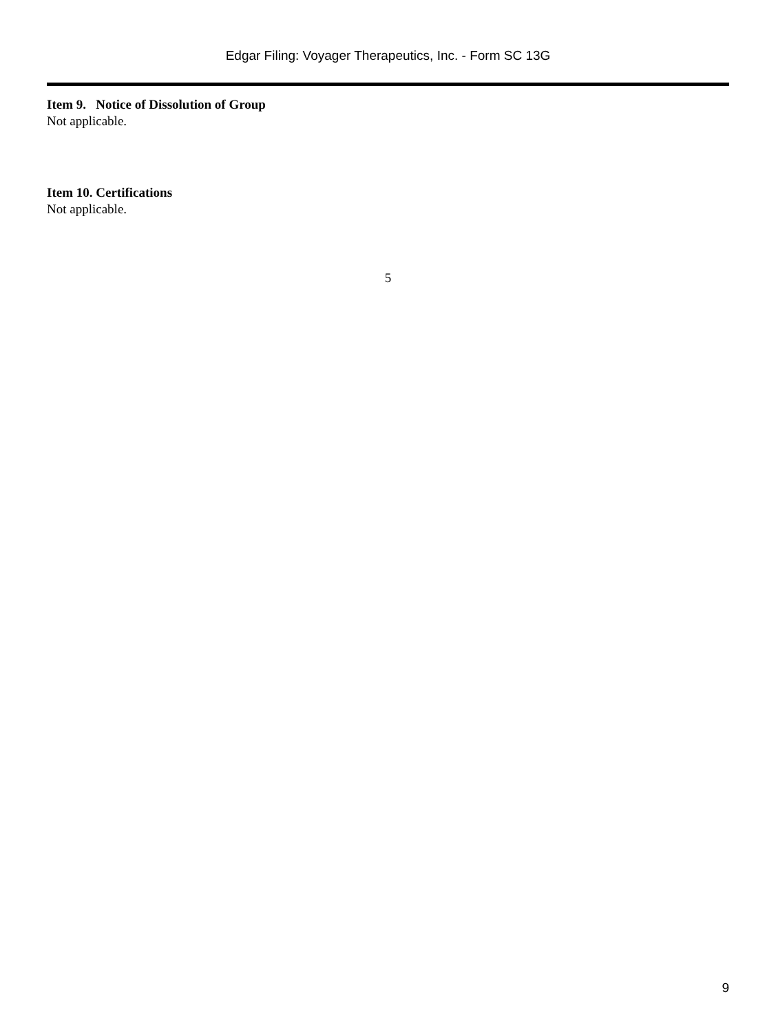Edgar Filing: Voyager Therapeutics, Inc. - Form SC 13G
Item 9. Notice of Dissolution of Group
Not applicable.
Item 10. Certifications
Not applicable.
5
9